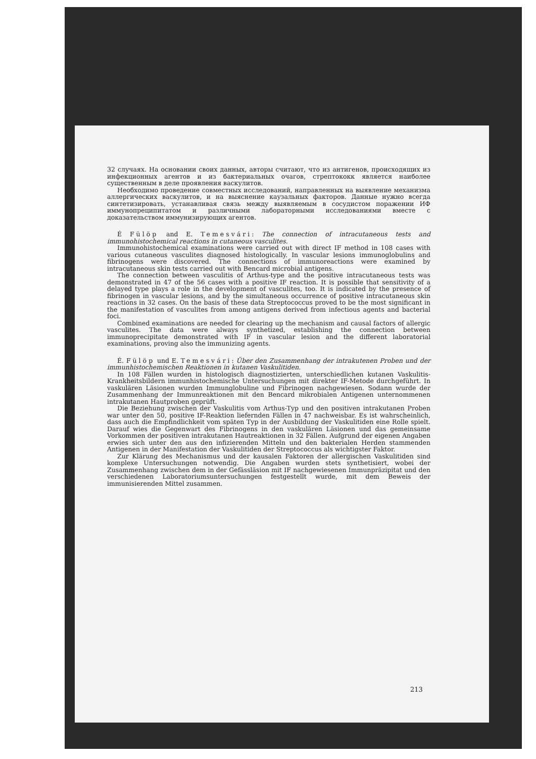32 случаях. На основании своих данных, авторы считают, что из антигенов, происходящих из инфекционных агентов и из бактериальных очагов, стрептококк является наиболее существенным в деле проявления васкулитов.
Необходимо проведение совместных исследований, направленных на выявление механизма аллергических васкулитов, и на выяснение каузальных факторов. Данные нужно всегда синтетизировать, устанавливая связь между выявляемым в сосудистом поражении ИФ иммунопреципитатом и различными лабораторными исследованиями вместе с доказательством иммунизирующих агентов.
É Fülöp and E. Temesvári: The connection of intracutaneous tests and immunohistochemical reactions in cutaneous vasculites.
Immunohistochemical examinations were carried out with direct IF method in 108 cases with various cutaneous vasculites diagnosed histologically. In vascular lesions immunoglobulins and fibrinogens were discovered. The connections of immunoreactions were examined by intracutaneous skin tests carried out with Bencard microbial antigens.
The connection between vasculitis of Arthus-type and the positive intracutaneous tests was demonstrated in 47 of the 56 cases with a positive IF reaction. It is possible that sensitivity of a delayed type plays a role in the development of vasculites, too. It is indicated by the presence of fibrinogen in vascular lesions, and by the simultaneous occurrence of positive intracutaneous skin reactions in 32 cases. On the basis of these data Streptococcus proved to be the most significant in the manifestation of vasculites from among antigens derived from infectious agents and bacterial foci.
Combined examinations are needed for clearing up the mechanism and causal factors of allergic vasculites. The data were always synthetized, establishing the connection between immunoprecipitate demonstrated with IF in vascular lesion and the different laboratorial examinations, proving also the immunizing agents.
É. Fülöp und E. Temesvári: Über den Zusammenhang der intrakutenen Proben und der immunhistochemischen Reaktionen in kutanen Vaskulitiden.
In 108 Fällen wurden in histologisch diagnostizierten, unterschiedlichen kutanen Vaskulitis-Krankheitsbildern immunhistochemische Untersuchungen mit direkter IF-Metode durchgeführt. In vaskulären Läsionen wurden Immunglobuline und Fibrinogen nachgewiesen. Sodann wurde der Zusammenhang der Immunreaktionen mit den Bencard mikrobialen Antigenen unternommenen intrakutanen Hautproben geprüft.
Die Beziehung zwischen der Vaskulitis vom Arthus-Typ und den positiven intrakutanen Proben war unter den 50, positive IF-Reaktion liefernden Fällen in 47 nachweisbar. Es ist wahrscheinlich, dass auch die Empfindlichkeit vom späten Typ in der Ausbildung der Vaskulitiden eine Rolle spielt. Darauf wies die Gegenwart des Fibrinogens in den vaskulären Läsionen und das gemeinsame Vorkommen der positiven intrakutanen Hautreaktionen in 32 Fällen. Aufgrund der eigenen Angaben erwies sich unter den aus den infizierenden Mitteln und den bakterialen Herden stammenden Antigenen in der Manifestation der Vaskulitiden der Streptococcus als wichtigster Faktor.
Zur Klärung des Mechanismus und der kausalen Faktoren der allergischen Vaskulitiden sind komplexe Untersuchungen notwendig. Die Angaben wurden stets synthetisiert, wobei der Zusammenhang zwischen dem in der Gefässläsion mit IF nachgewiesenen Immunpräzipitat und den verschiedenen Laboratoriumsuntersuchungen festgestellt wurde, mit dem Beweis der immunisierenden Mittel zusammen.
213